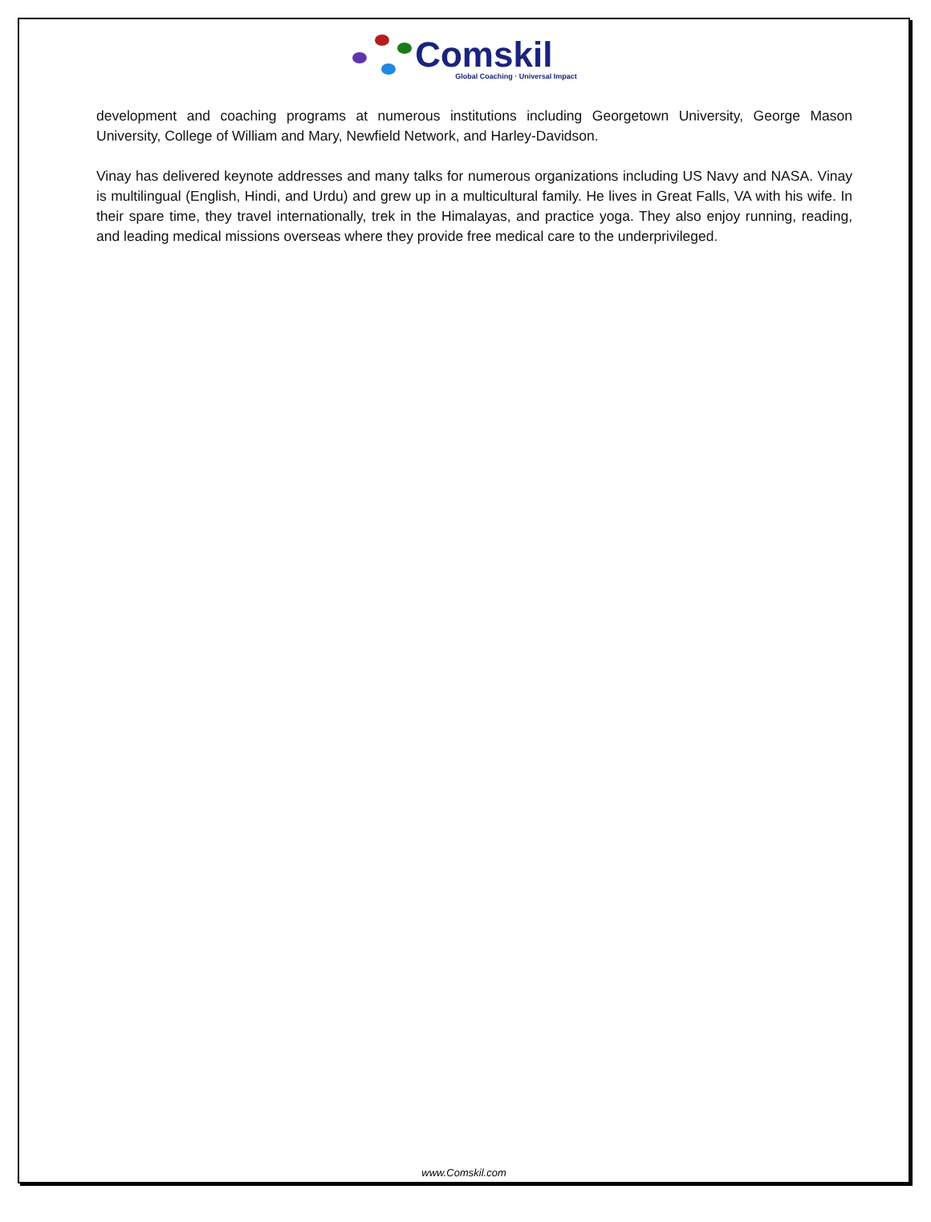Comskil
Global Coaching · Universal Impact
development and coaching programs at numerous institutions including Georgetown University, George Mason University, College of William and Mary, Newfield Network, and Harley-Davidson.
Vinay has delivered keynote addresses and many talks for numerous organizations including US Navy and NASA. Vinay is multilingual (English, Hindi, and Urdu) and grew up in a multicultural family. He lives in Great Falls, VA with his wife. In their spare time, they travel internationally, trek in the Himalayas, and practice yoga. They also enjoy running, reading, and leading medical missions overseas where they provide free medical care to the underprivileged.
www.Comskil.com